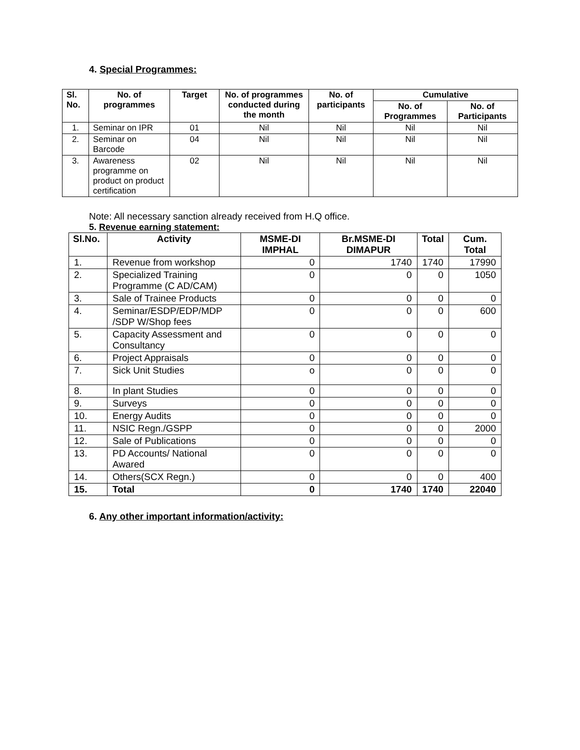4. Special Programmes:
| Sl. No. | No. of programmes | Target | No. of programmes conducted during the month | No. of participants | Cumulative | |
| --- | --- | --- | --- | --- | --- | --- |
| | | | | | No. of Programmes | No. of Participants |
| 1. | Seminar on IPR | 01 | Nil | Nil | Nil | Nil |
| 2. | Seminar on Barcode | 04 | Nil | Nil | Nil | Nil |
| 3. | Awareness programme on product on product certification | 02 | Nil | Nil | Nil | Nil |
Note: All necessary sanction already received from H.Q office.
5. Revenue earning statement:
| Sl.No. | Activity | MSME-DI IMPHAL | Br.MSME-DI DIMAPUR | Total | Cum. Total |
| --- | --- | --- | --- | --- | --- |
| 1. | Revenue from workshop | 0 | 1740 | 1740 | 17990 |
| 2. | Specialized Training Programme (C AD/CAM) | 0 | 0 | 0 | 1050 |
| 3. | Sale of Trainee Products | 0 | 0 | 0 | 0 |
| 4. | Seminar/ESDP/EDP/MDP /SDP W/Shop fees | 0 | 0 | 0 | 600 |
| 5. | Capacity Assessment and Consultancy | 0 | 0 | 0 | 0 |
| 6. | Project Appraisals | 0 | 0 | 0 | 0 |
| 7. | Sick Unit Studies | o | 0 | 0 | 0 |
| 8. | In plant Studies | 0 | 0 | 0 | 0 |
| 9. | Surveys | 0 | 0 | 0 | 0 |
| 10. | Energy Audits | 0 | 0 | 0 | 0 |
| 11. | NSIC Regn./GSPP | 0 | 0 | 0 | 2000 |
| 12. | Sale of Publications | 0 | 0 | 0 | 0 |
| 13. | PD Accounts/ National Awared | 0 | 0 | 0 | 0 |
| 14. | Others(SCX Regn.) | 0 | 0 | 0 | 400 |
| 15. | Total | 0 | 1740 | 1740 | 22040 |
6. Any other important information/activity: